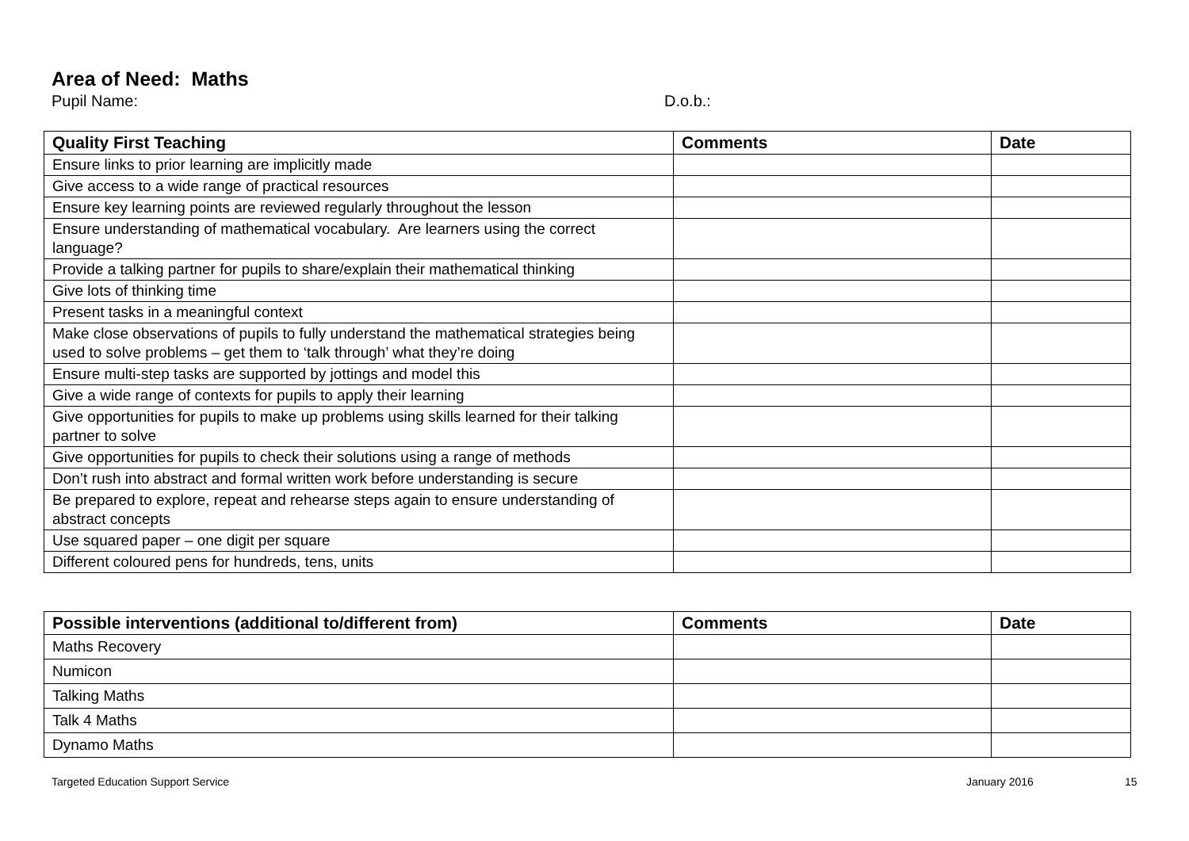Area of Need: Maths
Pupil Name: D.o.b.:
| Quality First Teaching | Comments | Date |
| --- | --- | --- |
| Ensure links to prior learning are implicitly made | | |
| Give access to a wide range of practical resources | | |
| Ensure key learning points are reviewed regularly throughout the lesson | | |
| Ensure understanding of mathematical vocabulary. Are learners using the correct language? | | |
| Provide a talking partner for pupils to share/explain their mathematical thinking | | |
| Give lots of thinking time | | |
| Present tasks in a meaningful context | | |
| Make close observations of pupils to fully understand the mathematical strategies being used to solve problems – get them to ‘talk through’ what they’re doing | | |
| Ensure multi-step tasks are supported by jottings and model this | | |
| Give a wide range of contexts for pupils to apply their learning | | |
| Give opportunities for pupils to make up problems using skills learned for their talking partner to solve | | |
| Give opportunities for pupils to check their solutions using a range of methods | | |
| Don’t rush into abstract and formal written work before understanding is secure | | |
| Be prepared to explore, repeat and rehearse steps again to ensure understanding of abstract concepts | | |
| Use squared paper – one digit per square | | |
| Different coloured pens for hundreds, tens, units | | |
| Possible interventions (additional to/different from) | Comments | Date |
| --- | --- | --- |
| Maths Recovery | | |
| Numicon | | |
| Talking Maths | | |
| Talk 4 Maths | | |
| Dynamo Maths | | |
Targeted Education Support Service January 2016 15